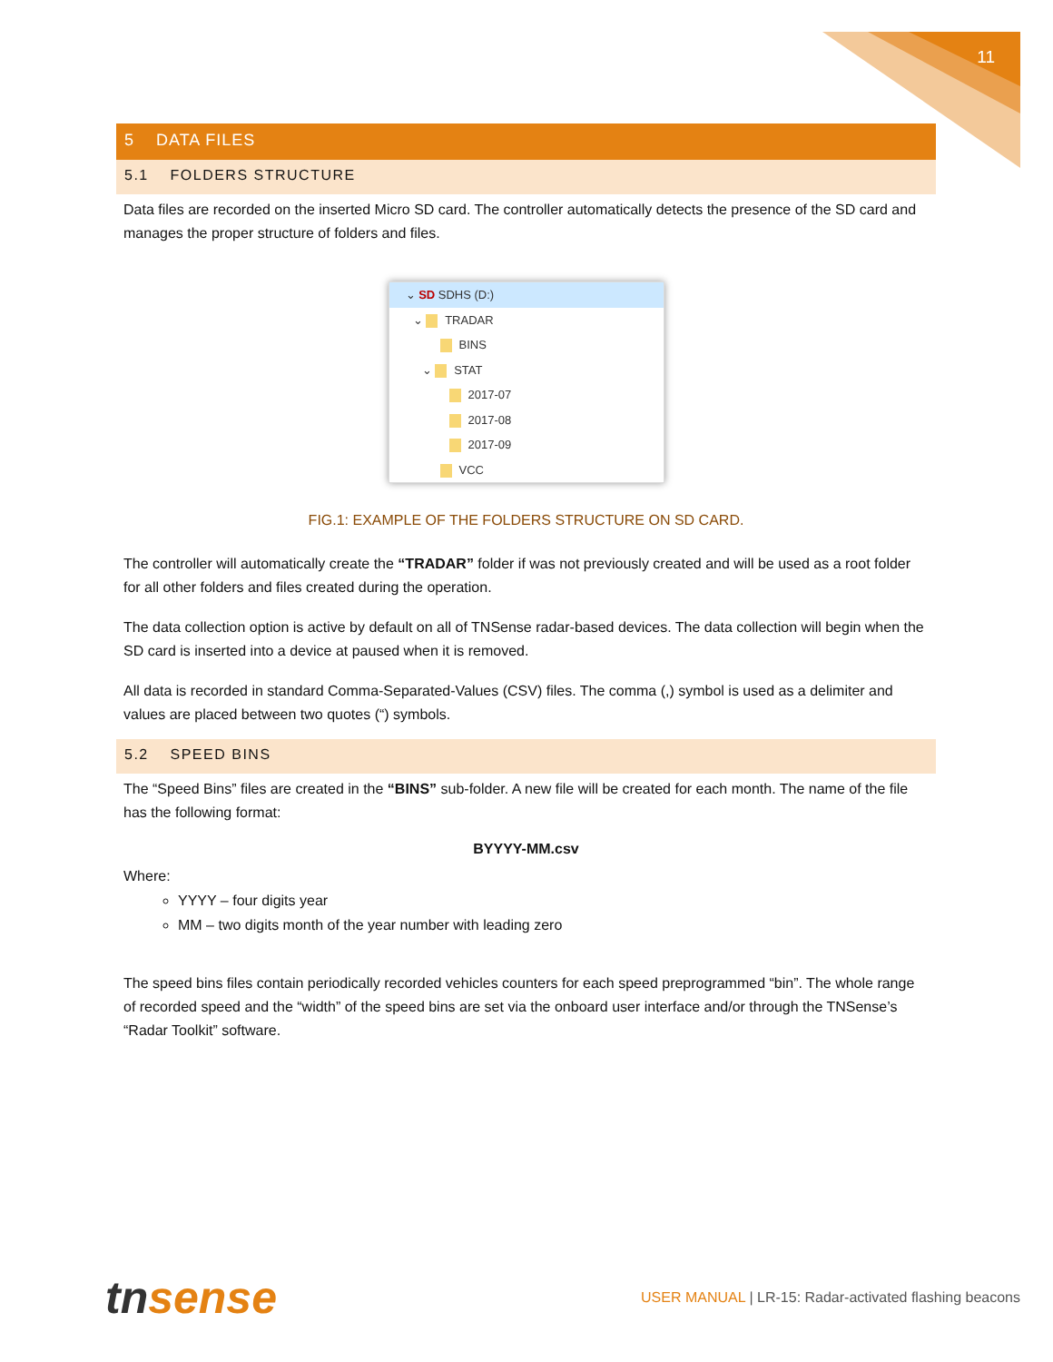11
5 DATA FILES
5.1 FOLDERS STRUCTURE
Data files are recorded on the inserted Micro SD card. The controller automatically detects the presence of the SD card and manages the proper structure of folders and files.
⌄ SD SDHS (D:)
⌄ TRADAR
BINS
⌄ STAT
2017-07
2017-08
2017-09
VCC
FIG.1: EXAMPLE OF THE FOLDERS STRUCTURE ON SD CARD.
The controller will automatically create the “TRADAR” folder if was not previously created and will be used as a root folder for all other folders and files created during the operation.
The data collection option is active by default on all of TNSense radar-based devices. The data collection will begin when the SD card is inserted into a device at paused when it is removed.
All data is recorded in standard Comma-Separated-Values (CSV) files. The comma (,) symbol is used as a delimiter and values are placed between two quotes (“) symbols.
5.2 SPEED BINS
The “Speed Bins” files are created in the “BINS” sub-folder. A new file will be created for each month. The name of the file has the following format:
BYYYY-MM.csv
Where:
YYYY – four digits year
MM – two digits month of the year number with leading zero
The speed bins files contain periodically recorded vehicles counters for each speed preprogrammed “bin”. The whole range of recorded speed and the “width” of the speed bins are set via the onboard user interface and/or through the TNSense’s “Radar Toolkit” software.
tnsense
USER MANUAL | LR-15: Radar-activated flashing beacons